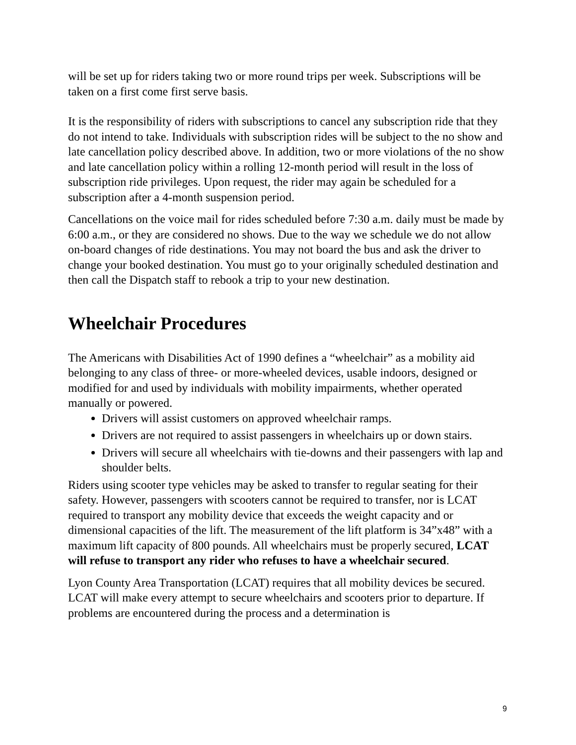will be set up for riders taking two or more round trips per week. Subscriptions will be taken on a first come first serve basis.
It is the responsibility of riders with subscriptions to cancel any subscription ride that they do not intend to take. Individuals with subscription rides will be subject to the no show and late cancellation policy described above. In addition, two or more violations of the no show and late cancellation policy within a rolling 12-month period will result in the loss of subscription ride privileges. Upon request, the rider may again be scheduled for a subscription after a 4-month suspension period.
Cancellations on the voice mail for rides scheduled before 7:30 a.m. daily must be made by 6:00 a.m., or they are considered no shows. Due to the way we schedule we do not allow on-board changes of ride destinations. You may not board the bus and ask the driver to change your booked destination. You must go to your originally scheduled destination and then call the Dispatch staff to rebook a trip to your new destination.
Wheelchair Procedures
The Americans with Disabilities Act of 1990 defines a “wheelchair” as a mobility aid belonging to any class of three- or more-wheeled devices, usable indoors, designed or modified for and used by individuals with mobility impairments, whether operated manually or powered.
Drivers will assist customers on approved wheelchair ramps.
Drivers are not required to assist passengers in wheelchairs up or down stairs.
Drivers will secure all wheelchairs with tie-downs and their passengers with lap and shoulder belts.
Riders using scooter type vehicles may be asked to transfer to regular seating for their safety. However, passengers with scooters cannot be required to transfer, nor is LCAT required to transport any mobility device that exceeds the weight capacity and or dimensional capacities of the lift. The measurement of the lift platform is 34”x48” with a maximum lift capacity of 800 pounds. All wheelchairs must be properly secured, LCAT will refuse to transport any rider who refuses to have a wheelchair secured.
Lyon County Area Transportation (LCAT) requires that all mobility devices be secured. LCAT will make every attempt to secure wheelchairs and scooters prior to departure. If problems are encountered during the process and a determination is
9